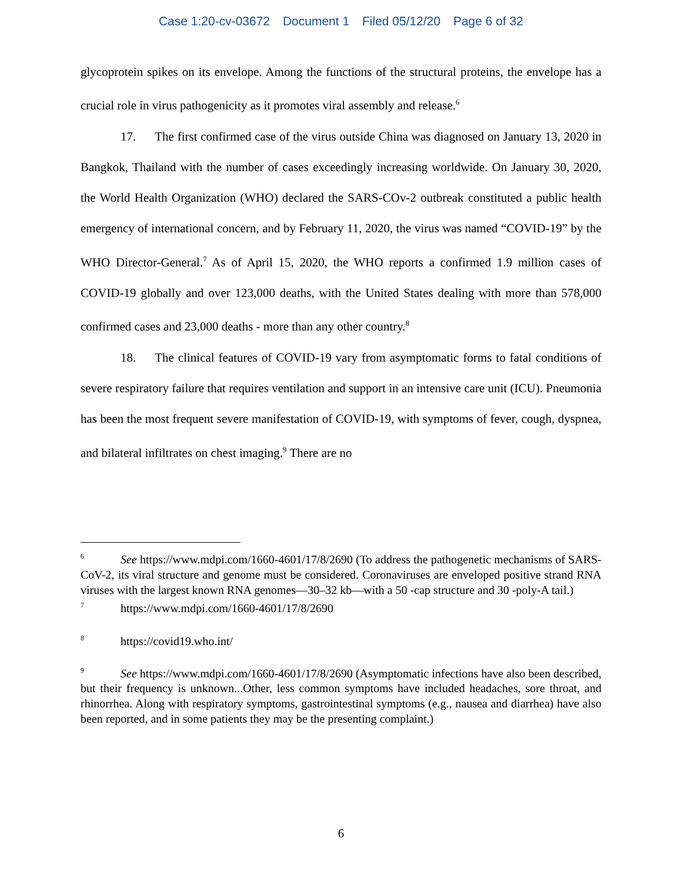Case 1:20-cv-03672 Document 1 Filed 05/12/20 Page 6 of 32
glycoprotein spikes on its envelope. Among the functions of the structural proteins, the envelope has a crucial role in virus pathogenicity as it promotes viral assembly and release.<sup>6</sup>
17. The first confirmed case of the virus outside China was diagnosed on January 13, 2020 in Bangkok, Thailand with the number of cases exceedingly increasing worldwide. On January 30, 2020, the World Health Organization (WHO) declared the SARS-COv-2 outbreak constituted a public health emergency of international concern, and by February 11, 2020, the virus was named “COVID-19” by the WHO Director-General.<sup>7</sup> As of April 15, 2020, the WHO reports a confirmed 1.9 million cases of COVID-19 globally and over 123,000 deaths, with the United States dealing with more than 578,000 confirmed cases and 23,000 deaths - more than any other country.<sup>8</sup>
18. The clinical features of COVID-19 vary from asymptomatic forms to fatal conditions of severe respiratory failure that requires ventilation and support in an intensive care unit (ICU). Pneumonia has been the most frequent severe manifestation of COVID-19, with symptoms of fever, cough, dyspnea, and bilateral infiltrates on chest imaging.<sup>9</sup> There are no
<sup>6</sup> See https://www.mdpi.com/1660-4601/17/8/2690 (To address the pathogenetic mechanisms of SARS-CoV-2, its viral structure and genome must be considered. Coronaviruses are enveloped positive strand RNA viruses with the largest known RNA genomes—30–32 kb—with a 50 -cap structure and 30 -poly-A tail.)
<sup>7</sup> https://www.mdpi.com/1660-4601/17/8/2690
<sup>8</sup> https://covid19.who.int/
<sup>9</sup> See https://www.mdpi.com/1660-4601/17/8/2690 (Asymptomatic infections have also been described, but their frequency is unknown...Other, less common symptoms have included headaches, sore throat, and rhinorrhea. Along with respiratory symptoms, gastrointestinal symptoms (e.g., nausea and diarrhea) have also been reported, and in some patients they may be the presenting complaint.)
6